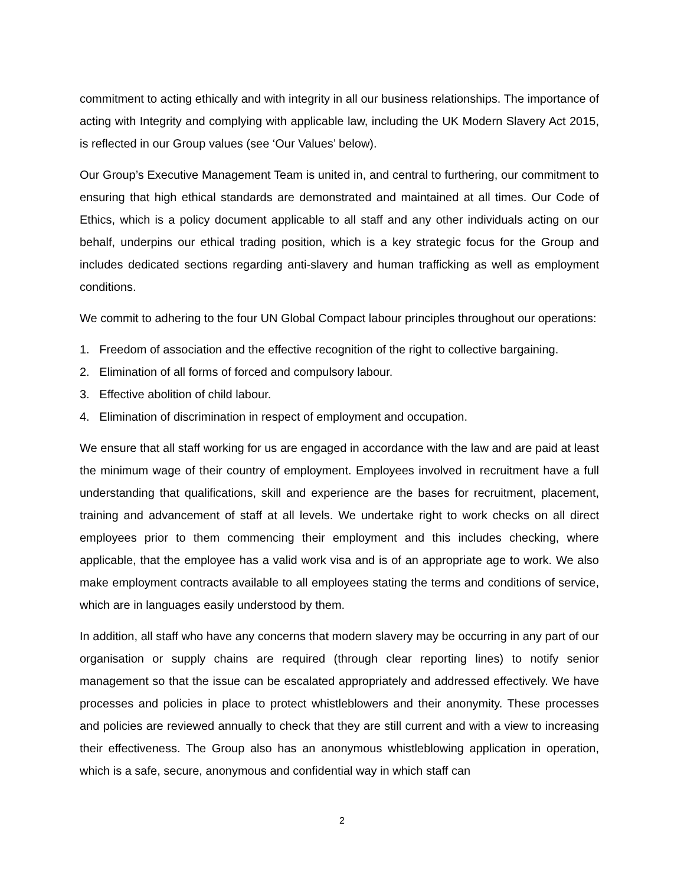commitment to acting ethically and with integrity in all our business relationships. The importance of acting with Integrity and complying with applicable law, including the UK Modern Slavery Act 2015, is reflected in our Group values (see ‘Our Values’ below).
Our Group’s Executive Management Team is united in, and central to furthering, our commitment to ensuring that high ethical standards are demonstrated and maintained at all times. Our Code of Ethics, which is a policy document applicable to all staff and any other individuals acting on our behalf, underpins our ethical trading position, which is a key strategic focus for the Group and includes dedicated sections regarding anti-slavery and human trafficking as well as employment conditions.
We commit to adhering to the four UN Global Compact labour principles throughout our operations:
1. Freedom of association and the effective recognition of the right to collective bargaining.
2. Elimination of all forms of forced and compulsory labour.
3. Effective abolition of child labour.
4. Elimination of discrimination in respect of employment and occupation.
We ensure that all staff working for us are engaged in accordance with the law and are paid at least the minimum wage of their country of employment. Employees involved in recruitment have a full understanding that qualifications, skill and experience are the bases for recruitment, placement, training and advancement of staff at all levels. We undertake right to work checks on all direct employees prior to them commencing their employment and this includes checking, where applicable, that the employee has a valid work visa and is of an appropriate age to work. We also make employment contracts available to all employees stating the terms and conditions of service, which are in languages easily understood by them.
In addition, all staff who have any concerns that modern slavery may be occurring in any part of our organisation or supply chains are required (through clear reporting lines) to notify senior management so that the issue can be escalated appropriately and addressed effectively. We have processes and policies in place to protect whistleblowers and their anonymity. These processes and policies are reviewed annually to check that they are still current and with a view to increasing their effectiveness. The Group also has an anonymous whistleblowing application in operation, which is a safe, secure, anonymous and confidential way in which staff can
2